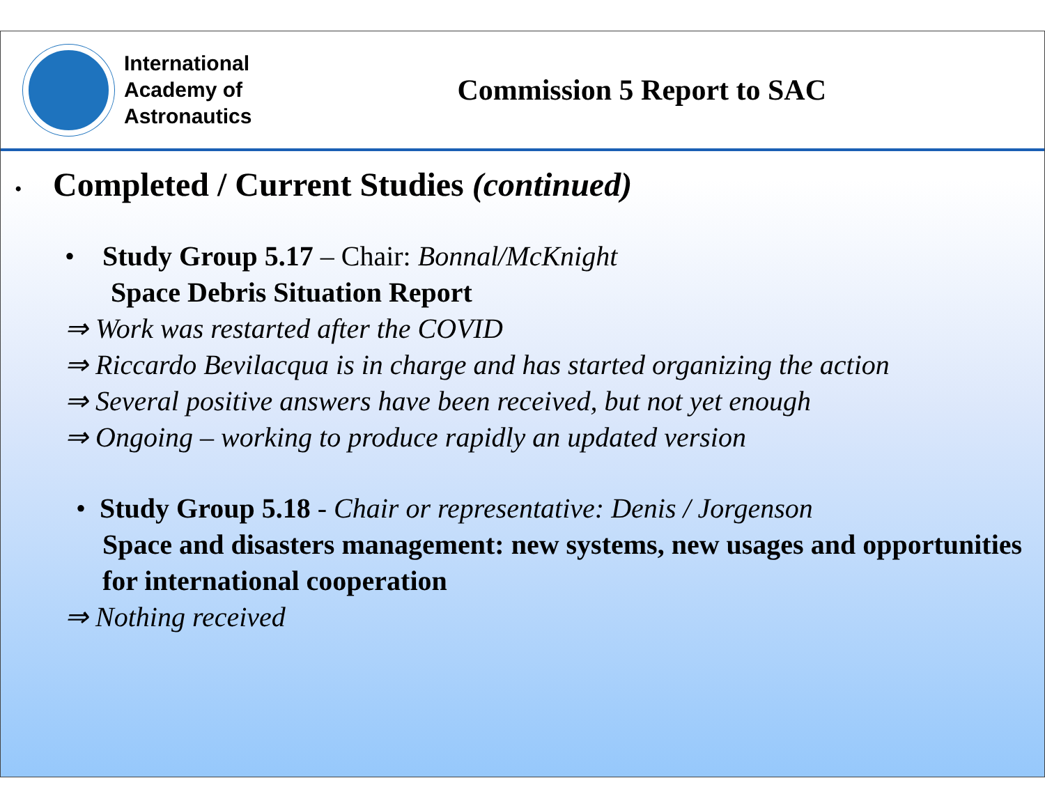International
Academy of
Astronautics
Commission 5 Report to SAC
• Completed / Current Studies (continued)
• Study Group 5.17 – Chair: Bonnal/McKnight
Space Debris Situation Report
⇒ Work was restarted after the COVID
⇒ Riccardo Bevilacqua is in charge and has started organizing the action
⇒ Several positive answers have been received, but not yet enough
⇒ Ongoing – working to produce rapidly an updated version
• Study Group 5.18 - Chair or representative: Denis / Jorgenson
Space and disasters management: new systems, new usages and opportunities for international cooperation
⇒ Nothing received